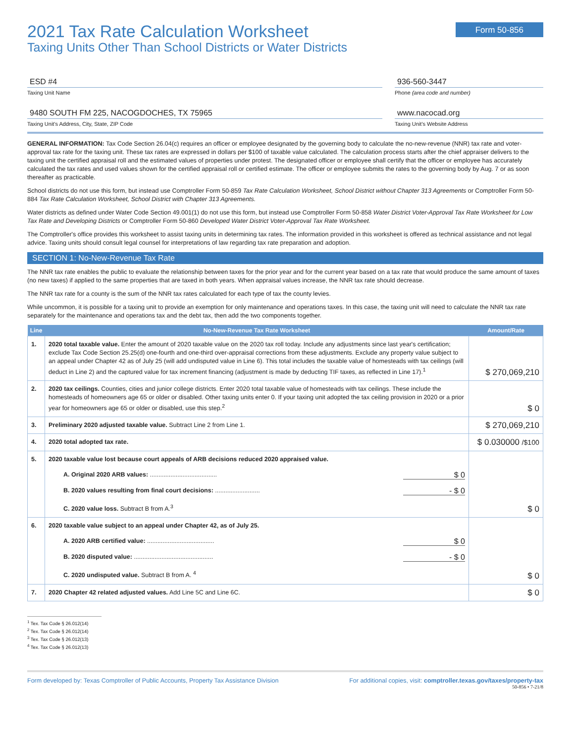2021 Tax Rate Calculation Worksheet
Taxing Units Other Than School Districts or Water Districts
Form 50-856
ESD #4
Taxing Unit Name
936-560-3447
Phone (area code and number)
9480 SOUTH FM 225, NACOGDOCHES, TX 75965
Taxing Unit's Address, City, State, ZIP Code
www.nacocad.org
Taxing Unit's Website Address
GENERAL INFORMATION: Tax Code Section 26.04(c) requires an officer or employee designated by the governing body to calculate the no-new-revenue (NNR) tax rate and voter-approval tax rate for the taxing unit. These tax rates are expressed in dollars per $100 of taxable value calculated. The calculation process starts after the chief appraiser delivers to the taxing unit the certified appraisal roll and the estimated values of properties under protest. The designated officer or employee shall certify that the officer or employee has accurately calculated the tax rates and used values shown for the certified appraisal roll or certified estimate. The officer or employee submits the rates to the governing body by Aug. 7 or as soon thereafter as practicable.
School districts do not use this form, but instead use Comptroller Form 50-859 Tax Rate Calculation Worksheet, School District without Chapter 313 Agreements or Comptroller Form 50-884 Tax Rate Calculation Worksheet, School District with Chapter 313 Agreements.
Water districts as defined under Water Code Section 49.001(1) do not use this form, but instead use Comptroller Form 50-858 Water District Voter-Approval Tax Rate Worksheet for Low Tax Rate and Developing Districts or Comptroller Form 50-860 Developed Water District Voter-Approval Tax Rate Worksheet.
The Comptroller's office provides this worksheet to assist taxing units in determining tax rates. The information provided in this worksheet is offered as technical assistance and not legal advice. Taxing units should consult legal counsel for interpretations of law regarding tax rate preparation and adoption.
SECTION 1: No-New-Revenue Tax Rate
The NNR tax rate enables the public to evaluate the relationship between taxes for the prior year and for the current year based on a tax rate that would produce the same amount of taxes (no new taxes) if applied to the same properties that are taxed in both years. When appraisal values increase, the NNR tax rate should decrease.
The NNR tax rate for a county is the sum of the NNR tax rates calculated for each type of tax the county levies.
While uncommon, it is possible for a taxing unit to provide an exemption for only maintenance and operations taxes. In this case, the taxing unit will need to calculate the NNR tax rate separately for the maintenance and operations tax and the debt tax, then add the two components together.
| Line | No-New-Revenue Tax Rate Worksheet | Amount/Rate |
| --- | --- | --- |
| 1. | 2020 total taxable value. Enter the amount of 2020 taxable value on the 2020 tax roll today. Include any adjustments since last year's certification; exclude Tax Code Section 25.25(d) one-fourth and one-third over-appraisal corrections from these adjustments. Exclude any property value subject to an appeal under Chapter 42 as of July 25 (will add undisputed value in Line 6). This total includes the taxable value of homesteads with tax ceilings (will deduct in Line 2) and the captured value for tax increment financing (adjustment is made by deducting TIF taxes, as reflected in Line 17).<sup>1</sup> | $ 270,069,210 |
| 2. | 2020 tax ceilings. Counties, cities and junior college districts. Enter 2020 total taxable value of homesteads with tax ceilings. These include the homesteads of homeowners age 65 or older or disabled. Other taxing units enter 0. If your taxing unit adopted the tax ceiling provision in 2020 or a prior year for homeowners age 65 or older or disabled, use this step.<sup>2</sup> | $ 0 |
| 3. | Preliminary 2020 adjusted taxable value. Subtract Line 2 from Line 1. | $ 270,069,210 |
| 4. | 2020 total adopted tax rate. | $ 0.030000 /$100 |
| 5. | 2020 taxable value lost because court appeals of ARB decisions reduced 2020 appraised value. A. Original 2020 ARB values: ....................................... $ 0 B. 2020 values resulting from final court decisions: .......................... - $ 0 C. 2020 value loss. Subtract B from A.<sup>3</sup> | $ 0 |
| 6. | 2020 taxable value subject to an appeal under Chapter 42, as of July 25. A. 2020 ARB certified value: ....................................... $ 0 B. 2020 disputed value: .............................................. - $ 0 C. 2020 undisputed value. Subtract B from A. <sup>4</sup> | $ 0 |
| 7. | 2020 Chapter 42 related adjusted values. Add Line 5C and Line 6C. | $ 0 |
<sup>1</sup> Tex. Tax Code § 26.012(14)
<sup>2</sup> Tex. Tax Code § 26.012(14)
<sup>3</sup> Tex. Tax Code § 26.012(13)
<sup>4</sup> Tex. Tax Code § 26.012(13)
Form developed by: Texas Comptroller of Public Accounts, Property Tax Assistance Division For additional copies, visit: comptroller.texas.gov/taxes/property-tax
50-856 • 7-21/8